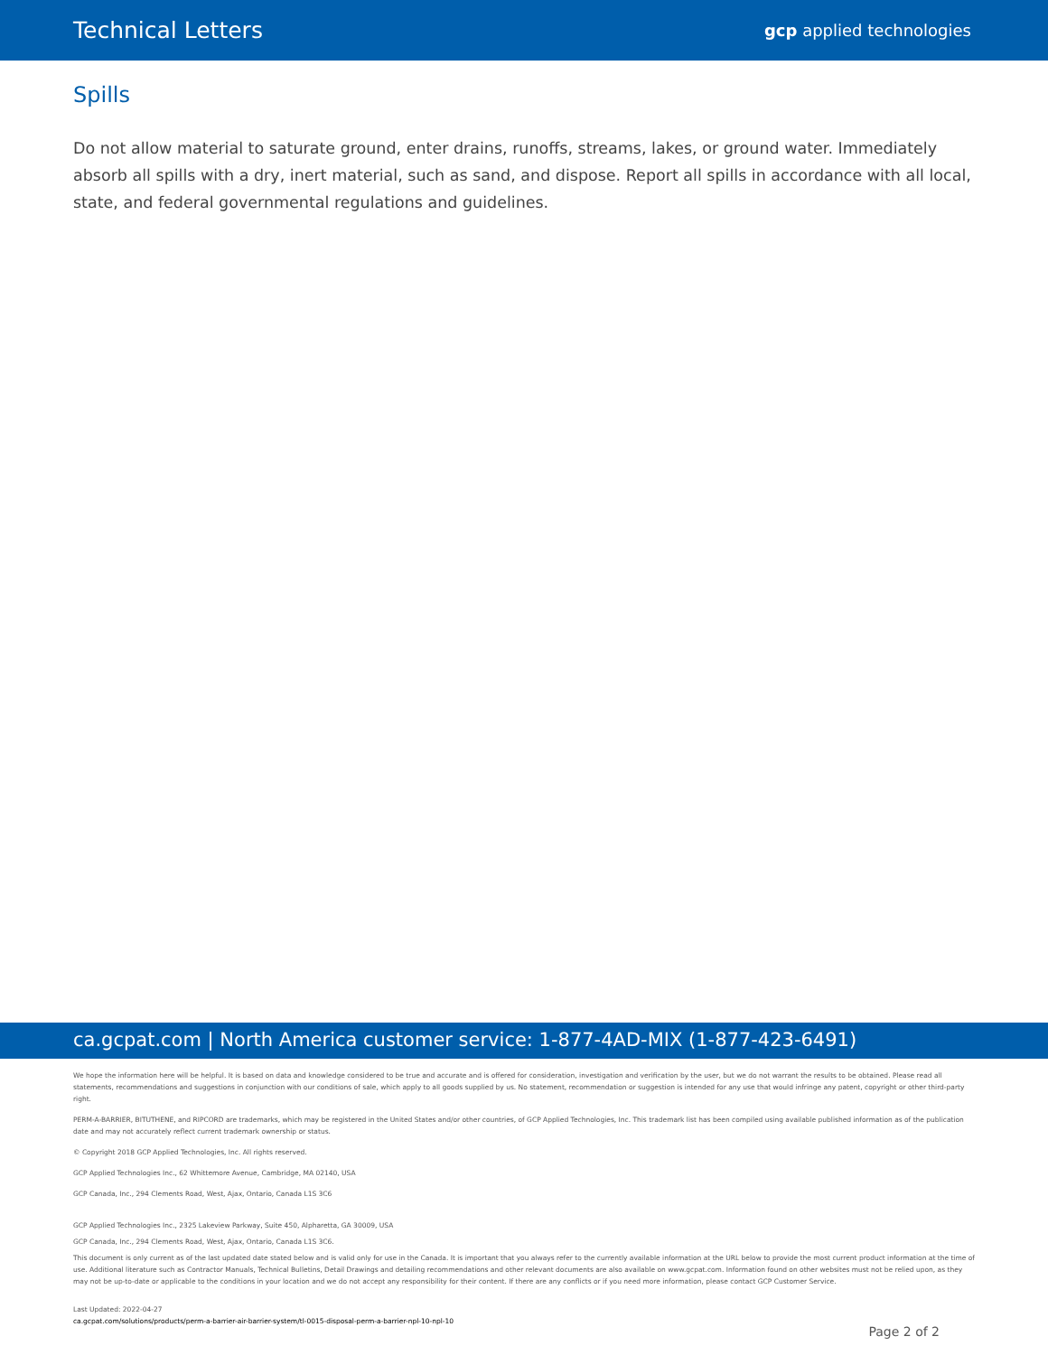Technical Letters gcp applied technologies
Spills
Do not allow material to saturate ground, enter drains, runoffs, streams, lakes, or ground water. Immediately absorb all spills with a dry, inert material, such as sand, and dispose. Report all spills in accordance with all local, state, and federal governmental regulations and guidelines.
ca.gcpat.com | North America customer service: 1-877-4AD-MIX (1-877-423-6491)
We hope the information here will be helpful. It is based on data and knowledge considered to be true and accurate and is offered for consideration, investigation and verification by the user, but we do not warrant the results to be obtained. Please read all statements, recommendations and suggestions in conjunction with our conditions of sale, which apply to all goods supplied by us. No statement, recommendation or suggestion is intended for any use that would infringe any patent, copyright or other third-party right.
PERM-A-BARRIER, BITUTHENE, and RIPCORD are trademarks, which may be registered in the United States and/or other countries, of GCP Applied Technologies, Inc. This trademark list has been compiled using available published information as of the publication date and may not accurately reflect current trademark ownership or status.
© Copyright 2018 GCP Applied Technologies, Inc. All rights reserved.
GCP Applied Technologies Inc., 62 Whittemore Avenue, Cambridge, MA 02140, USA
GCP Canada, Inc., 294 Clements Road, West, Ajax, Ontario, Canada L1S 3C6
GCP Applied Technologies Inc., 2325 Lakeview Parkway, Suite 450, Alpharetta, GA 30009, USA
GCP Canada, Inc., 294 Clements Road, West, Ajax, Ontario, Canada L1S 3C6.
This document is only current as of the last updated date stated below and is valid only for use in the Canada. It is important that you always refer to the currently available information at the URL below to provide the most current product information at the time of use. Additional literature such as Contractor Manuals, Technical Bulletins, Detail Drawings and detailing recommendations and other relevant documents are also available on www.gcpat.com. Information found on other websites must not be relied upon, as they may not be up-to-date or applicable to the conditions in your location and we do not accept any responsibility for their content. If there are any conflicts or if you need more information, please contact GCP Customer Service.
Last Updated: 2022-04-27
ca.gcpat.com/solutions/products/perm-a-barrier-air-barrier-system/tl-0015-disposal-perm-a-barrier-npl-10-npl-10
Page 2 of 2